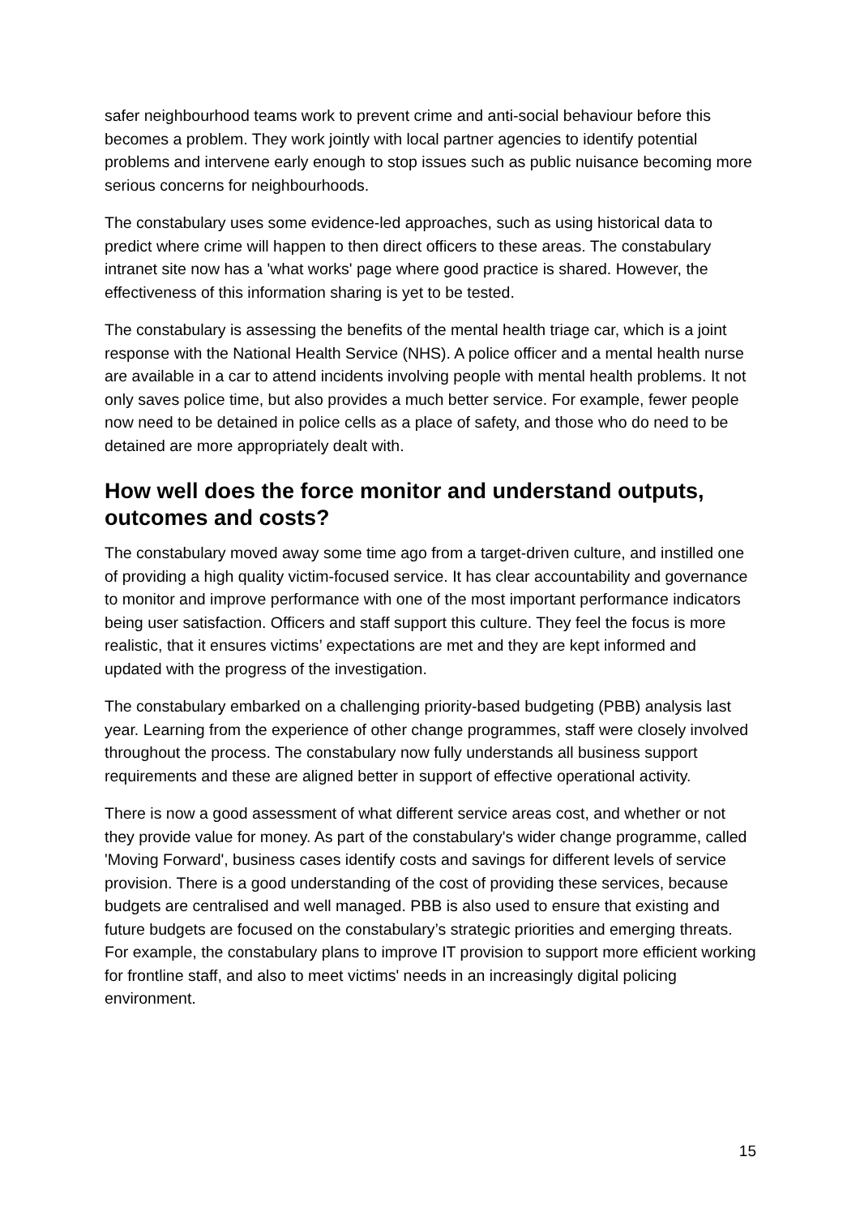safer neighbourhood teams work to prevent crime and anti-social behaviour before this becomes a problem. They work jointly with local partner agencies to identify potential problems and intervene early enough to stop issues such as public nuisance becoming more serious concerns for neighbourhoods.
The constabulary uses some evidence-led approaches, such as using historical data to predict where crime will happen to then direct officers to these areas. The constabulary intranet site now has a 'what works' page where good practice is shared. However, the effectiveness of this information sharing is yet to be tested.
The constabulary is assessing the benefits of the mental health triage car, which is a joint response with the National Health Service (NHS). A police officer and a mental health nurse are available in a car to attend incidents involving people with mental health problems. It not only saves police time, but also provides a much better service. For example, fewer people now need to be detained in police cells as a place of safety, and those who do need to be detained are more appropriately dealt with.
How well does the force monitor and understand outputs, outcomes and costs?
The constabulary moved away some time ago from a target-driven culture, and instilled one of providing a high quality victim-focused service. It has clear accountability and governance to monitor and improve performance with one of the most important performance indicators being user satisfaction. Officers and staff support this culture. They feel the focus is more realistic, that it ensures victims’ expectations are met and they are kept informed and updated with the progress of the investigation.
The constabulary embarked on a challenging priority-based budgeting (PBB) analysis last year. Learning from the experience of other change programmes, staff were closely involved throughout the process. The constabulary now fully understands all business support requirements and these are aligned better in support of effective operational activity.
There is now a good assessment of what different service areas cost, and whether or not they provide value for money. As part of the constabulary's wider change programme, called 'Moving Forward', business cases identify costs and savings for different levels of service provision. There is a good understanding of the cost of providing these services, because budgets are centralised and well managed. PBB is also used to ensure that existing and future budgets are focused on the constabulary’s strategic priorities and emerging threats. For example, the constabulary plans to improve IT provision to support more efficient working for frontline staff, and also to meet victims' needs in an increasingly digital policing environment.
15